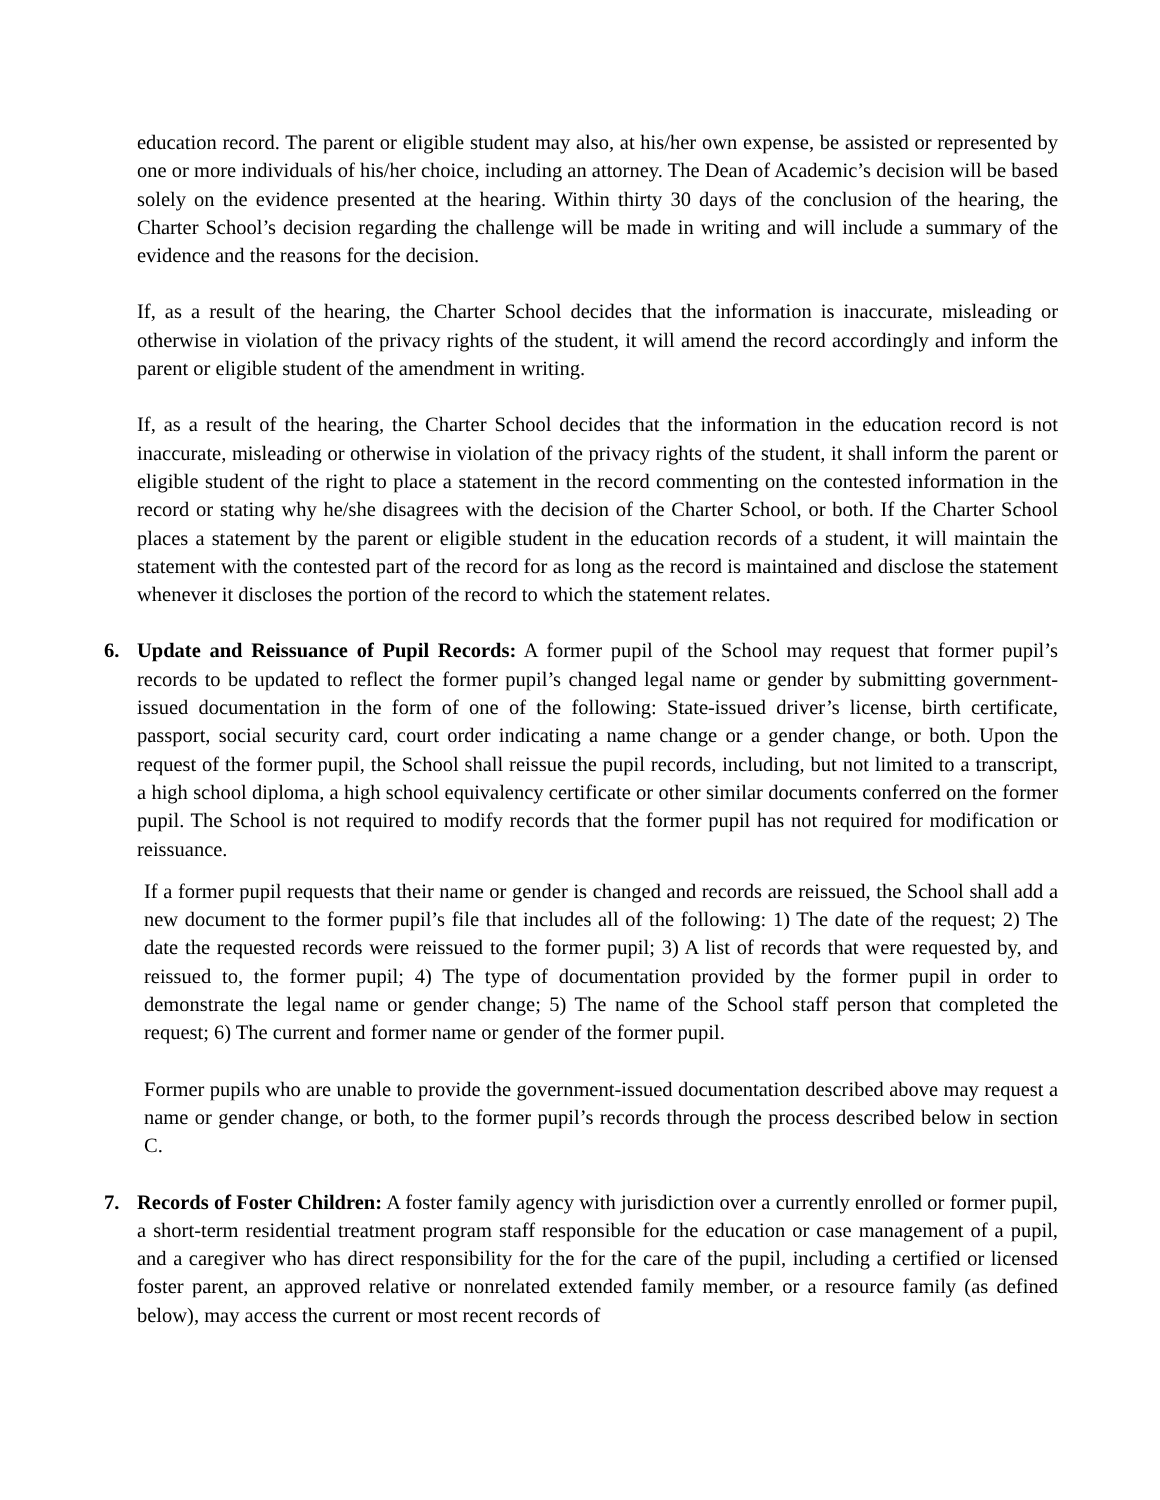education record. The parent or eligible student may also, at his/her own expense, be assisted or represented by one or more individuals of his/her choice, including an attorney. The Dean of Academic’s decision will be based solely on the evidence presented at the hearing. Within thirty 30 days of the conclusion of the hearing, the Charter School’s decision regarding the challenge will be made in writing and will include a summary of the evidence and the reasons for the decision.
If, as a result of the hearing, the Charter School decides that the information is inaccurate, misleading or otherwise in violation of the privacy rights of the student, it will amend the record accordingly and inform the parent or eligible student of the amendment in writing.
If, as a result of the hearing, the Charter School decides that the information in the education record is not inaccurate, misleading or otherwise in violation of the privacy rights of the student, it shall inform the parent or eligible student of the right to place a statement in the record commenting on the contested information in the record or stating why he/she disagrees with the decision of the Charter School, or both. If the Charter School places a statement by the parent or eligible student in the education records of a student, it will maintain the statement with the contested part of the record for as long as the record is maintained and disclose the statement whenever it discloses the portion of the record to which the statement relates.
6. Update and Reissuance of Pupil Records: A former pupil of the School may request that former pupil’s records to be updated to reflect the former pupil’s changed legal name or gender by submitting government-issued documentation in the form of one of the following: State-issued driver’s license, birth certificate, passport, social security card, court order indicating a name change or a gender change, or both. Upon the request of the former pupil, the School shall reissue the pupil records, including, but not limited to a transcript, a high school diploma, a high school equivalency certificate or other similar documents conferred on the former pupil. The School is not required to modify records that the former pupil has not required for modification or reissuance.
If a former pupil requests that their name or gender is changed and records are reissued, the School shall add a new document to the former pupil’s file that includes all of the following: 1) The date of the request; 2) The date the requested records were reissued to the former pupil; 3) A list of records that were requested by, and reissued to, the former pupil; 4) The type of documentation provided by the former pupil in order to demonstrate the legal name or gender change; 5) The name of the School staff person that completed the request; 6) The current and former name or gender of the former pupil.
Former pupils who are unable to provide the government-issued documentation described above may request a name or gender change, or both, to the former pupil’s records through the process described below in section C.
7. Records of Foster Children: A foster family agency with jurisdiction over a currently enrolled or former pupil, a short-term residential treatment program staff responsible for the education or case management of a pupil, and a caregiver who has direct responsibility for the for the care of the pupil, including a certified or licensed foster parent, an approved relative or nonrelated extended family member, or a resource family (as defined below), may access the current or most recent records of